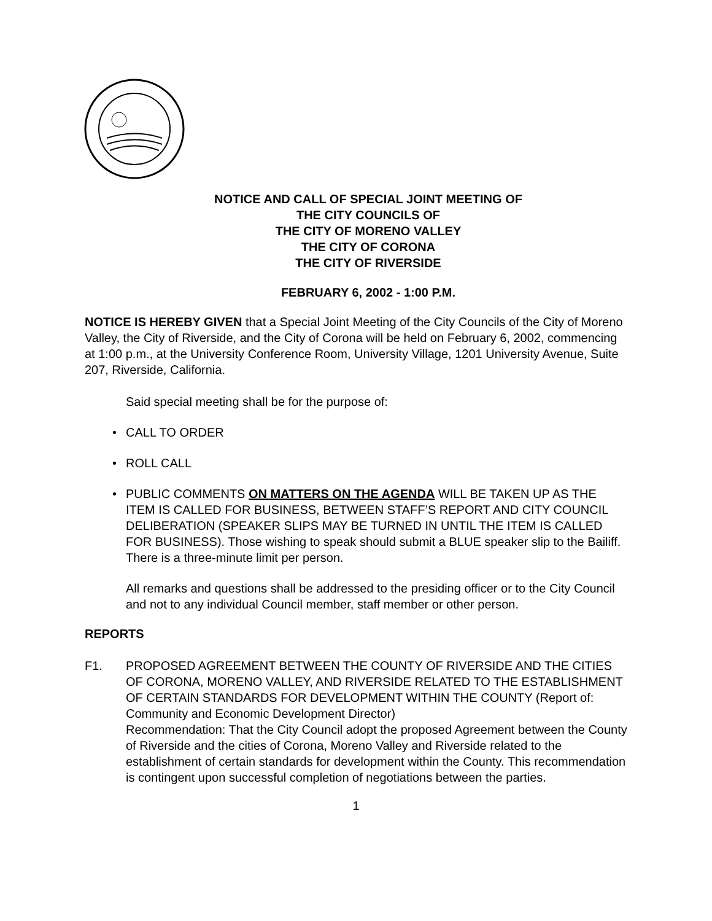NOTICE AND CALL OF SPECIAL JOINT MEETING OF
THE CITY COUNCILS OF
THE CITY OF MORENO VALLEY
THE CITY OF CORONA
THE CITY OF RIVERSIDE
FEBRUARY 6, 2002 - 1:00 P.M.
NOTICE IS HEREBY GIVEN that a Special Joint Meeting of the City Councils of the City of Moreno Valley, the City of Riverside, and the City of Corona will be held on February 6, 2002, commencing at 1:00 p.m., at the University Conference Room, University Village, 1201 University Avenue, Suite 207, Riverside, California.
Said special meeting shall be for the purpose of:
• CALL TO ORDER
• ROLL CALL
• PUBLIC COMMENTS ON MATTERS ON THE AGENDA WILL BE TAKEN UP AS THE ITEM IS CALLED FOR BUSINESS, BETWEEN STAFF’S REPORT AND CITY COUNCIL DELIBERATION (SPEAKER SLIPS MAY BE TURNED IN UNTIL THE ITEM IS CALLED FOR BUSINESS). Those wishing to speak should submit a BLUE speaker slip to the Bailiff. There is a three-minute limit per person.
All remarks and questions shall be addressed to the presiding officer or to the City Council and not to any individual Council member, staff member or other person.
REPORTS
F1. PROPOSED AGREEMENT BETWEEN THE COUNTY OF RIVERSIDE AND THE CITIES OF CORONA, MORENO VALLEY, AND RIVERSIDE RELATED TO THE ESTABLISHMENT OF CERTAIN STANDARDS FOR DEVELOPMENT WITHIN THE COUNTY (Report of: Community and Economic Development Director)
Recommendation: That the City Council adopt the proposed Agreement between the County of Riverside and the cities of Corona, Moreno Valley and Riverside related to the establishment of certain standards for development within the County. This recommendation is contingent upon successful completion of negotiations between the parties.
1